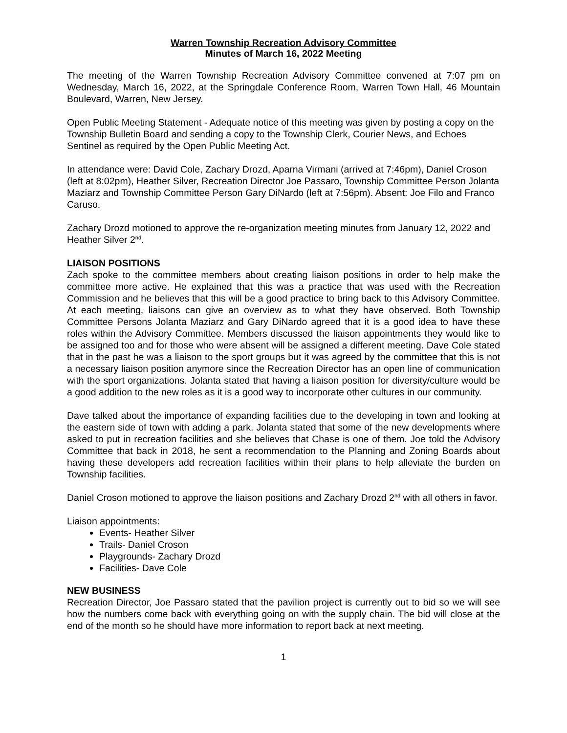Warren Township Recreation Advisory Committee
Minutes of March 16, 2022 Meeting
The meeting of the Warren Township Recreation Advisory Committee convened at 7:07 pm on Wednesday, March 16, 2022, at the Springdale Conference Room, Warren Town Hall, 46 Mountain Boulevard, Warren, New Jersey.
Open Public Meeting Statement - Adequate notice of this meeting was given by posting a copy on the Township Bulletin Board and sending a copy to the Township Clerk, Courier News, and Echoes Sentinel as required by the Open Public Meeting Act.
In attendance were: David Cole, Zachary Drozd, Aparna Virmani (arrived at 7:46pm), Daniel Croson (left at 8:02pm), Heather Silver, Recreation Director Joe Passaro, Township Committee Person Jolanta Maziarz and Township Committee Person Gary DiNardo (left at 7:56pm). Absent: Joe Filo and Franco Caruso.
Zachary Drozd motioned to approve the re-organization meeting minutes from January 12, 2022 and Heather Silver 2<sup>nd</sup>.
LIAISON POSITIONS
Zach spoke to the committee members about creating liaison positions in order to help make the committee more active. He explained that this was a practice that was used with the Recreation Commission and he believes that this will be a good practice to bring back to this Advisory Committee. At each meeting, liaisons can give an overview as to what they have observed. Both Township Committee Persons Jolanta Maziarz and Gary DiNardo agreed that it is a good idea to have these roles within the Advisory Committee. Members discussed the liaison appointments they would like to be assigned too and for those who were absent will be assigned a different meeting. Dave Cole stated that in the past he was a liaison to the sport groups but it was agreed by the committee that this is not a necessary liaison position anymore since the Recreation Director has an open line of communication with the sport organizations. Jolanta stated that having a liaison position for diversity/culture would be a good addition to the new roles as it is a good way to incorporate other cultures in our community.
Dave talked about the importance of expanding facilities due to the developing in town and looking at the eastern side of town with adding a park. Jolanta stated that some of the new developments where asked to put in recreation facilities and she believes that Chase is one of them. Joe told the Advisory Committee that back in 2018, he sent a recommendation to the Planning and Zoning Boards about having these developers add recreation facilities within their plans to help alleviate the burden on Township facilities.
Daniel Croson motioned to approve the liaison positions and Zachary Drozd 2<sup>nd</sup> with all others in favor.
Liaison appointments:
Events- Heather Silver
Trails- Daniel Croson
Playgrounds- Zachary Drozd
Facilities- Dave Cole
NEW BUSINESS
Recreation Director, Joe Passaro stated that the pavilion project is currently out to bid so we will see how the numbers come back with everything going on with the supply chain. The bid will close at the end of the month so he should have more information to report back at next meeting.
1